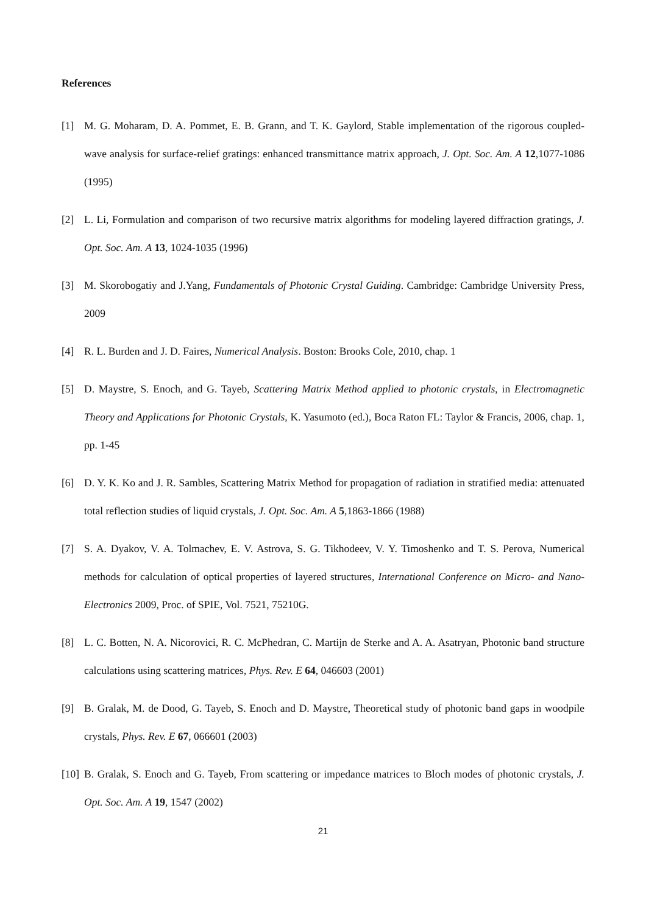References
[1] M. G. Moharam, D. A. Pommet, E. B. Grann, and T. K. Gaylord, Stable implementation of the rigorous coupled-wave analysis for surface-relief gratings: enhanced transmittance matrix approach, J. Opt. Soc. Am. A 12,1077-1086 (1995)
[2] L. Li, Formulation and comparison of two recursive matrix algorithms for modeling layered diffraction gratings, J. Opt. Soc. Am. A 13, 1024-1035 (1996)
[3] M. Skorobogatiy and J.Yang, Fundamentals of Photonic Crystal Guiding. Cambridge: Cambridge University Press, 2009
[4] R. L. Burden and J. D. Faires, Numerical Analysis. Boston: Brooks Cole, 2010, chap. 1
[5] D. Maystre, S. Enoch, and G. Tayeb, Scattering Matrix Method applied to photonic crystals, in Electromagnetic Theory and Applications for Photonic Crystals, K. Yasumoto (ed.), Boca Raton FL: Taylor & Francis, 2006, chap. 1, pp. 1-45
[6] D. Y. K. Ko and J. R. Sambles, Scattering Matrix Method for propagation of radiation in stratified media: attenuated total reflection studies of liquid crystals, J. Opt. Soc. Am. A 5,1863-1866 (1988)
[7] S. A. Dyakov, V. A. Tolmachev, E. V. Astrova, S. G. Tikhodeev, V. Y. Timoshenko and T. S. Perova, Numerical methods for calculation of optical properties of layered structures, International Conference on Micro- and Nano-Electronics 2009, Proc. of SPIE, Vol. 7521, 75210G.
[8] L. C. Botten, N. A. Nicorovici, R. C. McPhedran, C. Martijn de Sterke and A. A. Asatryan, Photonic band structure calculations using scattering matrices, Phys. Rev. E 64, 046603 (2001)
[9] B. Gralak, M. de Dood, G. Tayeb, S. Enoch and D. Maystre, Theoretical study of photonic band gaps in woodpile crystals, Phys. Rev. E 67, 066601 (2003)
[10]
B. Gralak, S. Enoch and G. Tayeb, From scattering or impedance matrices to Bloch modes of photonic crystals, J. Opt. Soc. Am. A 19, 1547 (2002)
21